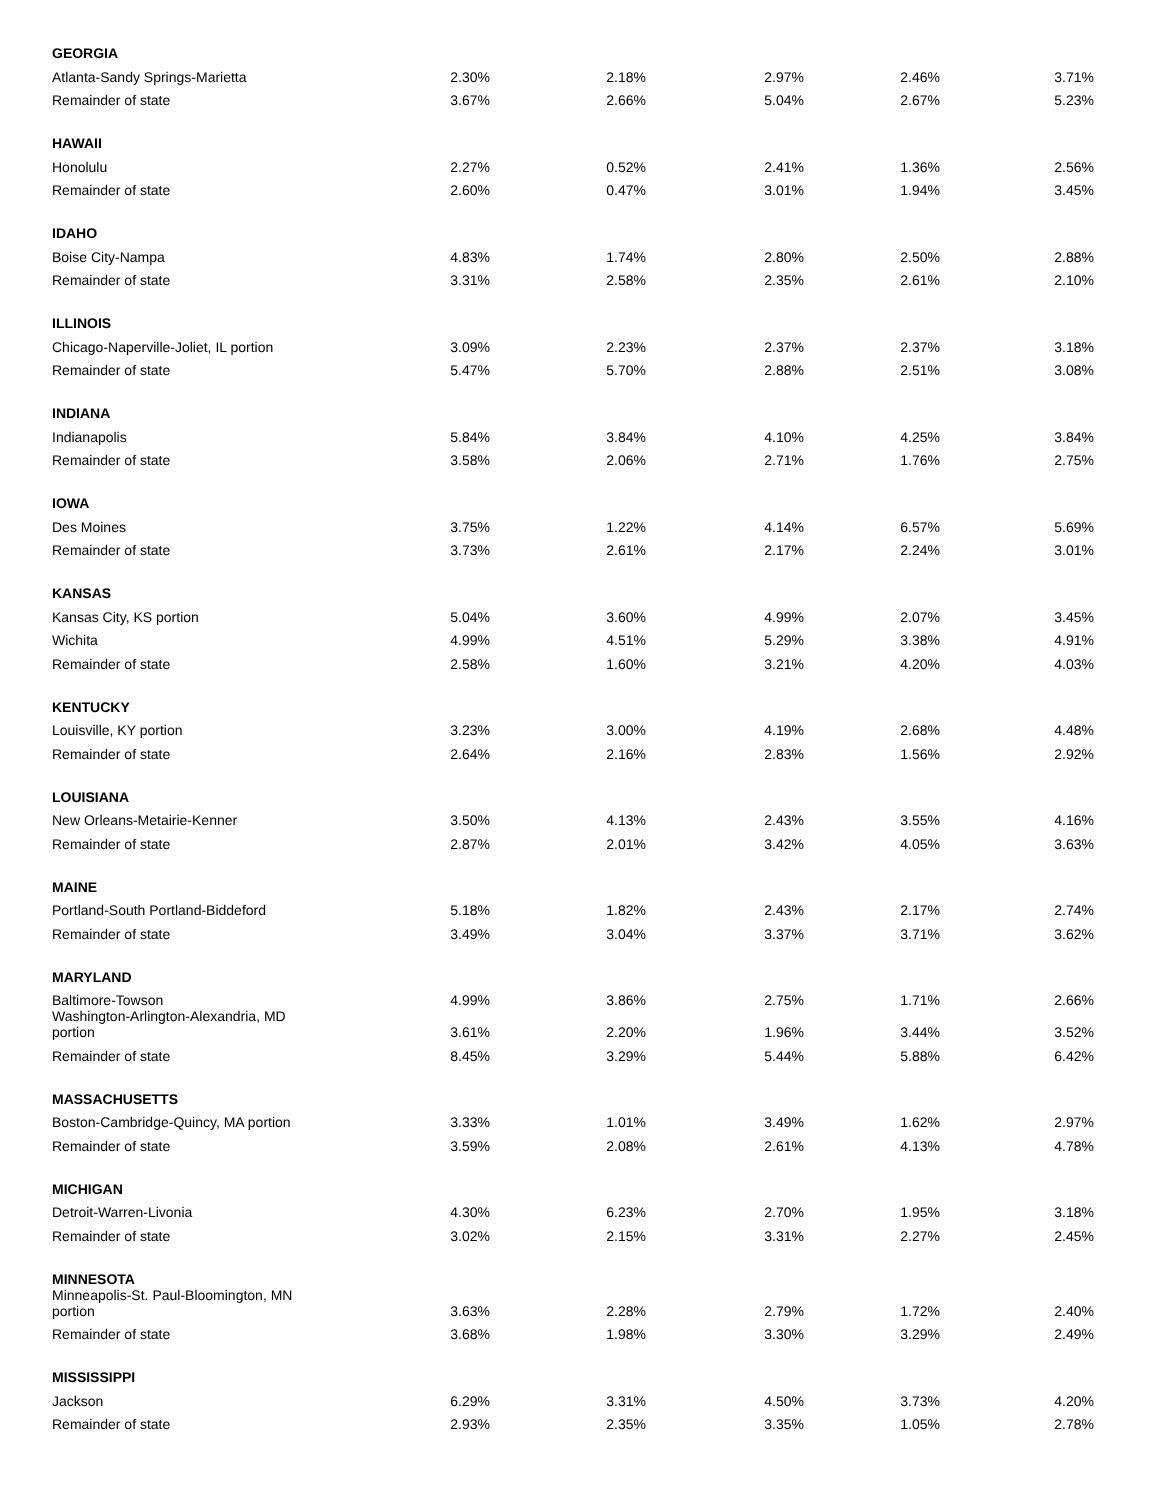| GEORGIA | | | | | |
| Atlanta-Sandy Springs-Marietta | 2.30% | 2.18% | 2.97% | 2.46% | 3.71% |
| Remainder of state | 3.67% | 2.66% | 5.04% | 2.67% | 5.23% |
| HAWAII | | | | | |
| Honolulu | 2.27% | 0.52% | 2.41% | 1.36% | 2.56% |
| Remainder of state | 2.60% | 0.47% | 3.01% | 1.94% | 3.45% |
| IDAHO | | | | | |
| Boise City-Nampa | 4.83% | 1.74% | 2.80% | 2.50% | 2.88% |
| Remainder of state | 3.31% | 2.58% | 2.35% | 2.61% | 2.10% |
| ILLINOIS | | | | | |
| Chicago-Naperville-Joliet, IL portion | 3.09% | 2.23% | 2.37% | 2.37% | 3.18% |
| Remainder of state | 5.47% | 5.70% | 2.88% | 2.51% | 3.08% |
| INDIANA | | | | | |
| Indianapolis | 5.84% | 3.84% | 4.10% | 4.25% | 3.84% |
| Remainder of state | 3.58% | 2.06% | 2.71% | 1.76% | 2.75% |
| IOWA | | | | | |
| Des Moines | 3.75% | 1.22% | 4.14% | 6.57% | 5.69% |
| Remainder of state | 3.73% | 2.61% | 2.17% | 2.24% | 3.01% |
| KANSAS | | | | | |
| Kansas City, KS portion | 5.04% | 3.60% | 4.99% | 2.07% | 3.45% |
| Wichita | 4.99% | 4.51% | 5.29% | 3.38% | 4.91% |
| Remainder of state | 2.58% | 1.60% | 3.21% | 4.20% | 4.03% |
| KENTUCKY | | | | | |
| Louisville, KY portion | 3.23% | 3.00% | 4.19% | 2.68% | 4.48% |
| Remainder of state | 2.64% | 2.16% | 2.83% | 1.56% | 2.92% |
| LOUISIANA | | | | | |
| New Orleans-Metairie-Kenner | 3.50% | 4.13% | 2.43% | 3.55% | 4.16% |
| Remainder of state | 2.87% | 2.01% | 3.42% | 4.05% | 3.63% |
| MAINE | | | | | |
| Portland-South Portland-Biddeford | 5.18% | 1.82% | 2.43% | 2.17% | 2.74% |
| Remainder of state | 3.49% | 3.04% | 3.37% | 3.71% | 3.62% |
| MARYLAND | | | | | |
| Baltimore-Towson | 4.99% | 3.86% | 2.75% | 1.71% | 2.66% |
| Washington-Arlington-Alexandria, MD portion | 3.61% | 2.20% | 1.96% | 3.44% | 3.52% |
| Remainder of state | 8.45% | 3.29% | 5.44% | 5.88% | 6.42% |
| MASSACHUSETTS | | | | | |
| Boston-Cambridge-Quincy, MA portion | 3.33% | 1.01% | 3.49% | 1.62% | 2.97% |
| Remainder of state | 3.59% | 2.08% | 2.61% | 4.13% | 4.78% |
| MICHIGAN | | | | | |
| Detroit-Warren-Livonia | 4.30% | 6.23% | 2.70% | 1.95% | 3.18% |
| Remainder of state | 3.02% | 2.15% | 3.31% | 2.27% | 2.45% |
| MINNESOTA | | | | | |
| Minneapolis-St. Paul-Bloomington, MN portion | 3.63% | 2.28% | 2.79% | 1.72% | 2.40% |
| Remainder of state | 3.68% | 1.98% | 3.30% | 3.29% | 2.49% |
| MISSISSIPPI | | | | | |
| Jackson | 6.29% | 3.31% | 4.50% | 3.73% | 4.20% |
| Remainder of state | 2.93% | 2.35% | 3.35% | 1.05% | 2.78% |